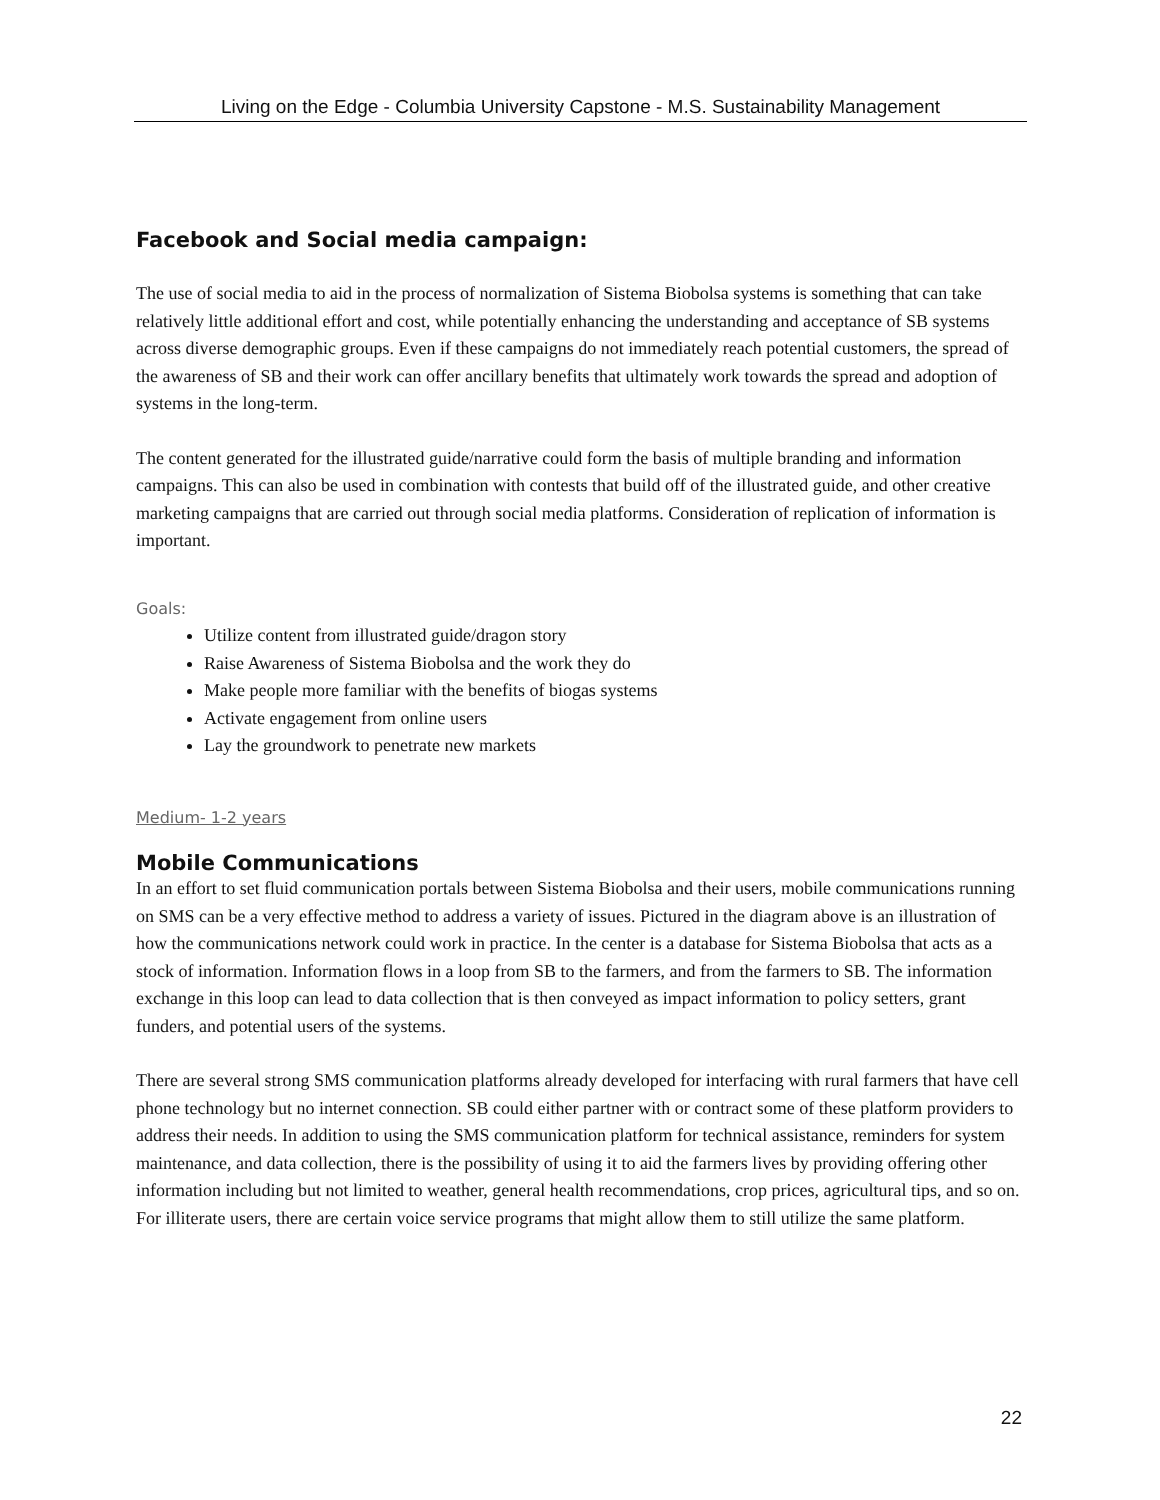Living on the Edge - Columbia University Capstone - M.S. Sustainability Management
Facebook and Social media campaign:
The use of social media to aid in the process of normalization of Sistema Biobolsa systems is something that can take relatively little additional effort and cost, while potentially enhancing the understanding and acceptance of SB systems across diverse demographic groups. Even if these campaigns do not immediately reach potential customers, the spread of the awareness of SB and their work can offer ancillary benefits that ultimately work towards the spread and adoption of systems in the long-term.
The content generated for the illustrated guide/narrative could form the basis of multiple branding and information campaigns. This can also be used in combination with contests that build off of the illustrated guide, and other creative marketing campaigns that are carried out through social media platforms. Consideration of replication of information is important.
Goals:
Utilize content from illustrated guide/dragon story
Raise Awareness of Sistema Biobolsa and the work they do
Make people more familiar with the benefits of biogas systems
Activate engagement from online users
Lay the groundwork to penetrate new markets
Medium- 1-2 years
Mobile Communications
In an effort to set fluid communication portals between Sistema Biobolsa and their users, mobile communications running on SMS can be a very effective method to address a variety of issues. Pictured in the diagram above is an illustration of how the communications network could work in practice. In the center is a database for Sistema Biobolsa that acts as a stock of information. Information flows in a loop from SB to the farmers, and from the farmers to SB. The information exchange in this loop can lead to data collection that is then conveyed as impact information to policy setters, grant funders, and potential users of the systems.
There are several strong SMS communication platforms already developed for interfacing with rural farmers that have cell phone technology but no internet connection. SB could either partner with or contract some of these platform providers to address their needs. In addition to using the SMS communication platform for technical assistance, reminders for system maintenance, and data collection, there is the possibility of using it to aid the farmers lives by providing offering other information including but not limited to weather, general health recommendations, crop prices, agricultural tips, and so on. For illiterate users, there are certain voice service programs that might allow them to still utilize the same platform.
22